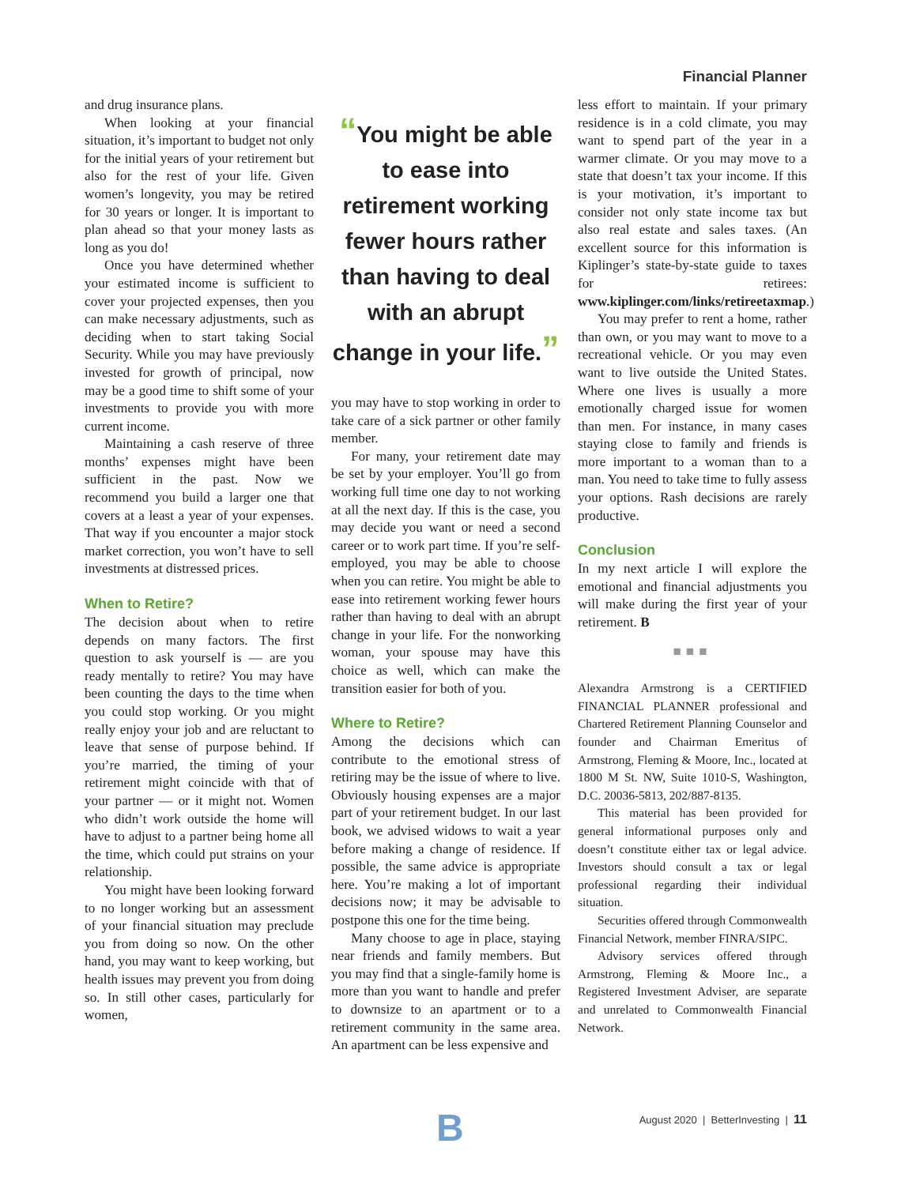Financial Planner
and drug insurance plans.
When looking at your financial situation, it’s important to budget not only for the initial years of your retirement but also for the rest of your life. Given women’s longevity, you may be retired for 30 years or longer. It is important to plan ahead so that your money lasts as long as you do!
Once you have determined whether your estimated income is sufficient to cover your projected expenses, then you can make necessary adjustments, such as deciding when to start taking Social Security. While you may have previously invested for growth of principal, now may be a good time to shift some of your investments to provide you with more current income.
Maintaining a cash reserve of three months’ expenses might have been sufficient in the past. Now we recommend you build a larger one that covers at a least a year of your expenses. That way if you encounter a major stock market correction, you won’t have to sell investments at distressed prices.
When to Retire?
The decision about when to retire depends on many factors. The first question to ask yourself is — are you ready mentally to retire? You may have been counting the days to the time when you could stop working. Or you might really enjoy your job and are reluctant to leave that sense of purpose behind. If you’re married, the timing of your retirement might coincide with that of your partner — or it might not. Women who didn’t work outside the home will have to adjust to a partner being home all the time, which could put strains on your relationship.
You might have been looking forward to no longer working but an assessment of your financial situation may preclude you from doing so now. On the other hand, you may want to keep working, but health issues may prevent you from doing so. In still other cases, particularly for women,
“You might be able to ease into retirement working fewer hours rather than having to deal with an abrupt change in your life.”
you may have to stop working in order to take care of a sick partner or other family member.
For many, your retirement date may be set by your employer. You’ll go from working full time one day to not working at all the next day. If this is the case, you may decide you want or need a second career or to work part time. If you’re self-employed, you may be able to choose when you can retire. You might be able to ease into retirement working fewer hours rather than having to deal with an abrupt change in your life. For the nonworking woman, your spouse may have this choice as well, which can make the transition easier for both of you.
Where to Retire?
Among the decisions which can contribute to the emotional stress of retiring may be the issue of where to live. Obviously housing expenses are a major part of your retirement budget. In our last book, we advised widows to wait a year before making a change of residence. If possible, the same advice is appropriate here. You’re making a lot of important decisions now; it may be advisable to postpone this one for the time being.
Many choose to age in place, staying near friends and family members. But you may find that a single-family home is more than you want to handle and prefer to downsize to an apartment or to a retirement community in the same area. An apartment can be less expensive and
less effort to maintain. If your primary residence is in a cold climate, you may want to spend part of the year in a warmer climate. Or you may move to a state that doesn’t tax your income. If this is your motivation, it’s important to consider not only state income tax but also real estate and sales taxes. (An excellent source for this information is Kiplinger’s state-by-state guide to taxes for retirees: www.kiplinger.com/links/retireetaxmap.)
You may prefer to rent a home, rather than own, or you may want to move to a recreational vehicle. Or you may even want to live outside the United States. Where one lives is usually a more emotionally charged issue for women than men. For instance, in many cases staying close to family and friends is more important to a woman than to a man. You need to take time to fully assess your options. Rash decisions are rarely productive.
Conclusion
In my next article I will explore the emotional and financial adjustments you will make during the first year of your retirement. B
■■■
Alexandra Armstrong is a CERTIFIED FINANCIAL PLANNER professional and Chartered Retirement Planning Counselor and founder and Chairman Emeritus of Armstrong, Fleming & Moore, Inc., located at 1800 M St. NW, Suite 1010-S, Washington, D.C. 20036-5813, 202/887-8135.
This material has been provided for general informational purposes only and doesn’t constitute either tax or legal advice. Investors should consult a tax or legal professional regarding their individual situation.
Securities offered through Commonwealth Financial Network, member FINRA/SIPC.
Advisory services offered through Armstrong, Fleming & Moore Inc., a Registered Investment Adviser, are separate and unrelated to Commonwealth Financial Network.
B
August 2020 | BetterInvesting | 11